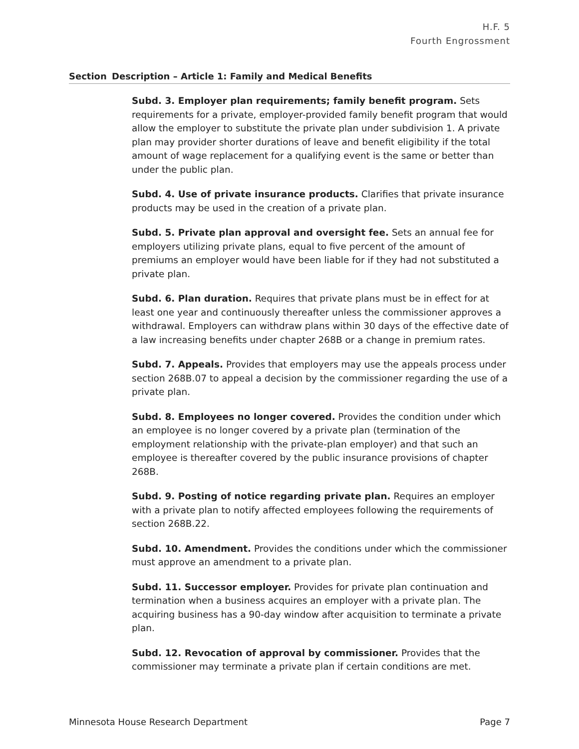H.F. 5
Fourth Engrossment
| Section | Description – Article 1: Family and Medical Benefits |
| --- | --- |
| Subd. 3. Employer plan requirements; family benefit program. Sets requirements for a private, employer-provided family benefit program that would allow the employer to substitute the private plan under subdivision 1. A private plan may provider shorter durations of leave and benefit eligibility if the total amount of wage replacement for a qualifying event is the same or better than under the public plan. Subd. 4. Use of private insurance products. Clarifies that private insurance products may be used in the creation of a private plan. Subd. 5. Private plan approval and oversight fee. Sets an annual fee for employers utilizing private plans, equal to five percent of the amount of premiums an employer would have been liable for if they had not substituted a private plan. Subd. 6. Plan duration. Requires that private plans must be in effect for at least one year and continuously thereafter unless the commissioner approves a withdrawal. Employers can withdraw plans within 30 days of the effective date of a law increasing benefits under chapter 268B or a change in premium rates. Subd. 7. Appeals. Provides that employers may use the appeals process under section 268B.07 to appeal a decision by the commissioner regarding the use of a private plan. Subd. 8. Employees no longer covered. Provides the condition under which an employee is no longer covered by a private plan (termination of the employment relationship with the private-plan employer) and that such an employee is thereafter covered by the public insurance provisions of chapter 268B. Subd. 9. Posting of notice regarding private plan. Requires an employer with a private plan to notify affected employees following the requirements of section 268B.22. Subd. 10. Amendment. Provides the conditions under which the commissioner must approve an amendment to a private plan. Subd. 11. Successor employer. Provides for private plan continuation and termination when a business acquires an employer with a private plan. The acquiring business has a 90-day window after acquisition to terminate a private plan. Subd. 12. Revocation of approval by commissioner. Provides that the commissioner may terminate a private plan if certain conditions are met. | |
Minnesota House Research Department Page 7